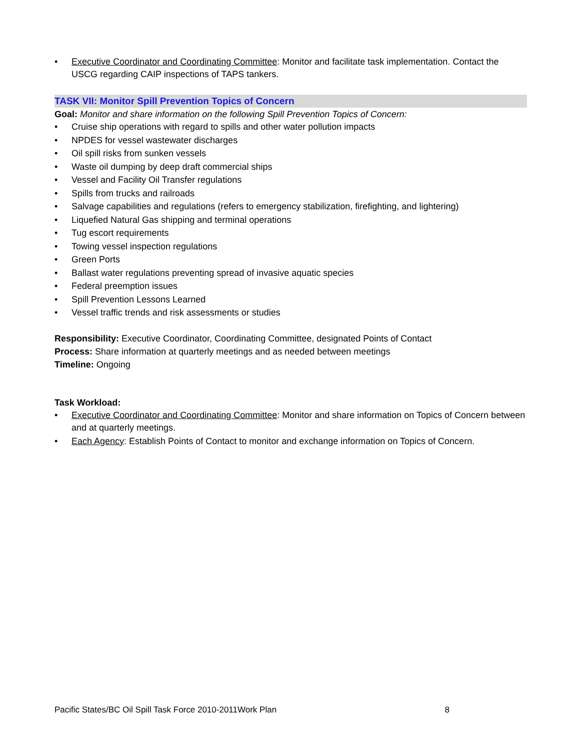• Executive Coordinator and Coordinating Committee: Monitor and facilitate task implementation. Contact the USCG regarding CAIP inspections of TAPS tankers.
TASK VII: Monitor Spill Prevention Topics of Concern
Goal: Monitor and share information on the following Spill Prevention Topics of Concern:
• Cruise ship operations with regard to spills and other water pollution impacts
• NPDES for vessel wastewater discharges
• Oil spill risks from sunken vessels
• Waste oil dumping by deep draft commercial ships
• Vessel and Facility Oil Transfer regulations
• Spills from trucks and railroads
• Salvage capabilities and regulations (refers to emergency stabilization, firefighting, and lightering)
• Liquefied Natural Gas shipping and terminal operations
• Tug escort requirements
• Towing vessel inspection regulations
• Green Ports
• Ballast water regulations preventing spread of invasive aquatic species
• Federal preemption issues
• Spill Prevention Lessons Learned
• Vessel traffic trends and risk assessments or studies
Responsibility: Executive Coordinator, Coordinating Committee, designated Points of Contact
Process: Share information at quarterly meetings and as needed between meetings
Timeline: Ongoing
Task Workload:
• Executive Coordinator and Coordinating Committee: Monitor and share information on Topics of Concern between and at quarterly meetings.
• Each Agency: Establish Points of Contact to monitor and exchange information on Topics of Concern.
Pacific States/BC Oil Spill Task Force 2010-2011Work Plan 8